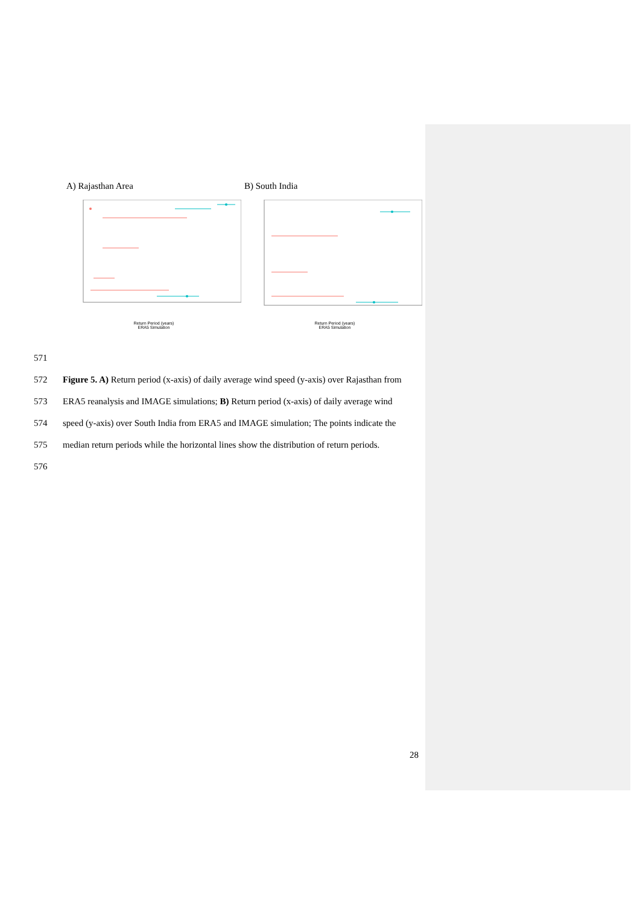A) Rajasthan Area B) South India
Return Period (years)
ERA5 Simulation
Return Period (years)
ERA5 Simulation
571
572 Figure 5. A) Return period (x-axis) of daily average wind speed (y-axis) over Rajasthan from
573 ERA5 reanalysis and IMAGE simulations; B) Return period (x-axis) of daily average wind
574 speed (y-axis) over South India from ERA5 and IMAGE simulation; The points indicate the
575 median return periods while the horizontal lines show the distribution of return periods.
576
28